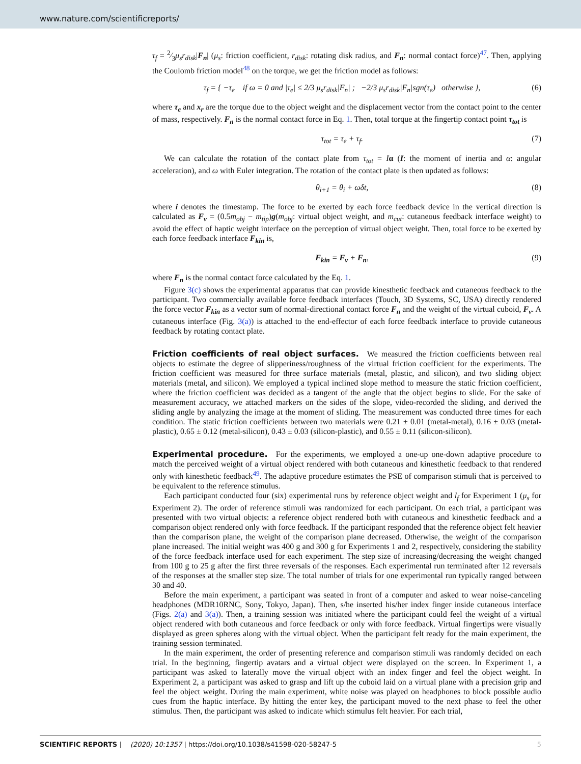www.nature.com/scientificreports/
τ<sub>f</sub> = 2⁄3μ<sub>s</sub>r<sub>disk</sub>|F<sub>n</sub>| (μ<sub>s</sub>: friction coefficient, r<sub>disk</sub>: rotating disk radius, and F<sub>n</sub>: normal contact force)<sup>47</sup>. Then, applying the Coulomb friction model<sup>48</sup> on the torque, we get the friction model as follows:
τ<sub>f</sub> = { −τ<sub>e</sub> if ω = 0 and |τ<sub>e</sub>| ≤ 2/3 μ<sub>s</sub>r<sub>disk</sub>|F<sub>n</sub>| ; −2/3 μ<sub>s</sub>r<sub>disk</sub>|F<sub>n</sub>|sgn(τ<sub>e</sub>) otherwise }, (6)
where τ<sub>e</sub> and x<sub>r</sub> are the torque due to the object weight and the displacement vector from the contact point to the center of mass, respectively. F<sub>n</sub> is the normal contact force in Eq. 1. Then, total torque at the fingertip contact point τ<sub>tot</sub> is
τ<sub>tot</sub> = τ<sub>e</sub> + τ<sub>f</sub>. (7)
We can calculate the rotation of the contact plate from τ<sub>tot</sub> = Iα (I: the moment of inertia and α: angular acceleration), and ω with Euler integration. The rotation of the contact plate is then updated as follows:
θ<sub>i+1</sub> = θ<sub>i</sub> + ωδt, (8)
where i denotes the timestamp. The force to be exerted by each force feedback device in the vertical direction is calculated as F<sub>v</sub> = (0.5m<sub>obj</sub> − m<sub>tip</sub>)g(m<sub>obj</sub>: virtual object weight, and m<sub>cut</sub>: cutaneous feedback interface weight) to avoid the effect of haptic weight interface on the perception of virtual object weight. Then, total force to be exerted by each force feedback interface F<sub>kin</sub> is,
F<sub>kin</sub> = F<sub>v</sub> + F<sub>n</sub>, (9)
where F<sub>n</sub> is the normal contact force calculated by the Eq. 1.
Figure 3(c) shows the experimental apparatus that can provide kinesthetic feedback and cutaneous feedback to the participant. Two commercially available force feedback interfaces (Touch, 3D Systems, SC, USA) directly rendered the force vector F<sub>kin</sub> as a vector sum of normal-directional contact force F<sub>n</sub> and the weight of the virtual cuboid, F<sub>v</sub>. A cutaneous interface (Fig. 3(a)) is attached to the end-effector of each force feedback interface to provide cutaneous feedback by rotating contact plate.
Friction coefficients of real object surfaces.
We measured the friction coefficients between real objects to estimate the degree of slipperiness/roughness of the virtual friction coefficient for the experiments. The friction coefficient was measured for three surface materials (metal, plastic, and silicon), and two sliding object materials (metal, and silicon). We employed a typical inclined slope method to measure the static friction coefficient, where the friction coefficient was decided as a tangent of the angle that the object begins to slide. For the sake of measurement accuracy, we attached markers on the sides of the slope, video-recorded the sliding, and derived the sliding angle by analyzing the image at the moment of sliding. The measurement was conducted three times for each condition. The static friction coefficients between two materials were 0.21 ± 0.01 (metal-metal), 0.16 ± 0.03 (metal-plastic), 0.65 ± 0.12 (metal-silicon), 0.43 ± 0.03 (silicon-plastic), and 0.55 ± 0.11 (silicon-silicon).
Experimental procedure.
For the experiments, we employed a one-up one-down adaptive procedure to match the perceived weight of a virtual object rendered with both cutaneous and kinesthetic feedback to that rendered only with kinesthetic feedback<sup>49</sup>. The adaptive procedure estimates the PSE of comparison stimuli that is perceived to be equivalent to the reference stimulus.
Each participant conducted four (six) experimental runs by reference object weight and l<sub>f</sub> for Experiment 1 (μ<sub>s</sub> for Experiment 2). The order of reference stimuli was randomized for each participant. On each trial, a participant was presented with two virtual objects: a reference object rendered both with cutaneous and kinesthetic feedback and a comparison object rendered only with force feedback. If the participant responded that the reference object felt heavier than the comparison plane, the weight of the comparison plane decreased. Otherwise, the weight of the comparison plane increased. The initial weight was 400 g and 300 g for Experiments 1 and 2, respectively, considering the stability of the force feedback interface used for each experiment. The step size of increasing/decreasing the weight changed from 100 g to 25 g after the first three reversals of the responses. Each experimental run terminated after 12 reversals of the responses at the smaller step size. The total number of trials for one experimental run typically ranged between 30 and 40.
Before the main experiment, a participant was seated in front of a computer and asked to wear noise-canceling headphones (MDR10RNC, Sony, Tokyo, Japan). Then, s/he inserted his/her index finger inside cutaneous interface (Figs. 2(a) and 3(a)). Then, a training session was initiated where the participant could feel the weight of a virtual object rendered with both cutaneous and force feedback or only with force feedback. Virtual fingertips were visually displayed as green spheres along with the virtual object. When the participant felt ready for the main experiment, the training session terminated.
In the main experiment, the order of presenting reference and comparison stimuli was randomly decided on each trial. In the beginning, fingertip avatars and a virtual object were displayed on the screen. In Experiment 1, a participant was asked to laterally move the virtual object with an index finger and feel the object weight. In Experiment 2, a participant was asked to grasp and lift up the cuboid laid on a virtual plane with a precision grip and feel the object weight. During the main experiment, white noise was played on headphones to block possible audio cues from the haptic interface. By hitting the enter key, the participant moved to the next phase to feel the other stimulus. Then, the participant was asked to indicate which stimulus felt heavier. For each trial,
SCIENTIFIC REPORTS | (2020) 10:1357 | https://doi.org/10.1038/s41598-020-58247-5 5